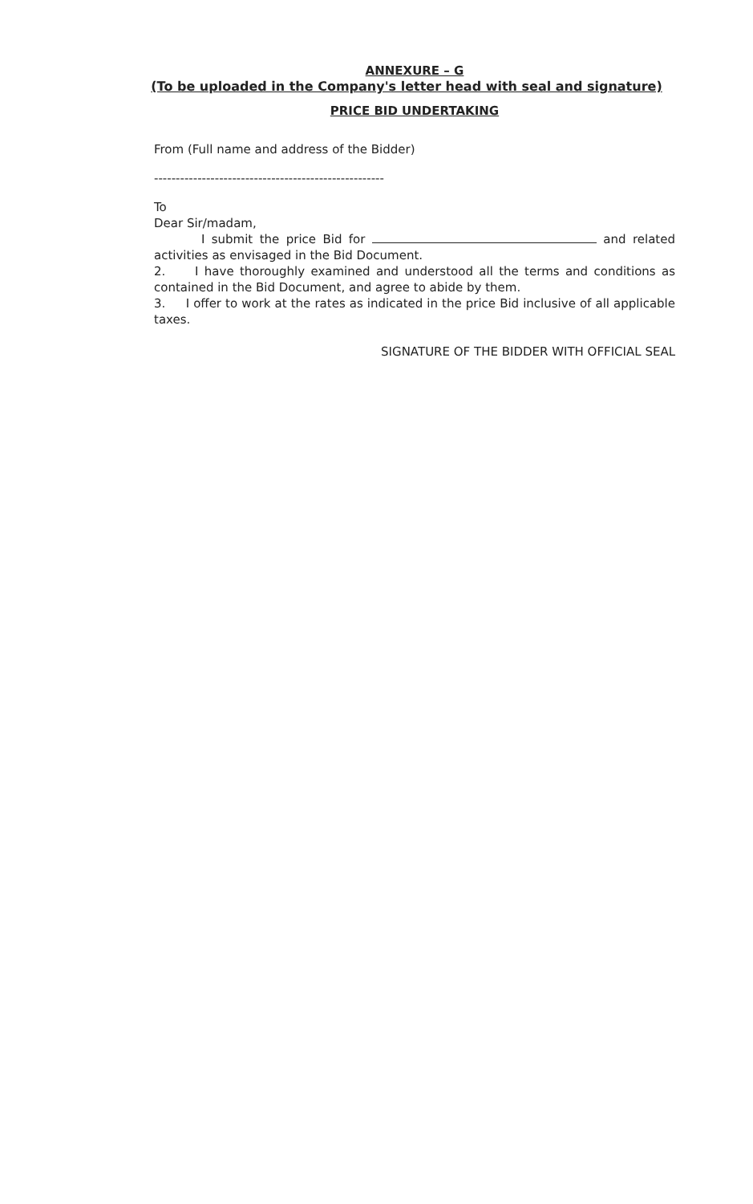ANNEXURE – G
(To be uploaded in the Company's letter head with seal and signature)
PRICE BID UNDERTAKING
From (Full name and address of the Bidder)
-----------------------------------------------------
To
Dear Sir/madam,
I submit the price Bid for and related activities as envisaged in the Bid Document.
2. I have thoroughly examined and understood all the terms and conditions as contained in the Bid Document, and agree to abide by them.
3. I offer to work at the rates as indicated in the price Bid inclusive of all applicable taxes.
SIGNATURE OF THE BIDDER WITH OFFICIAL SEAL